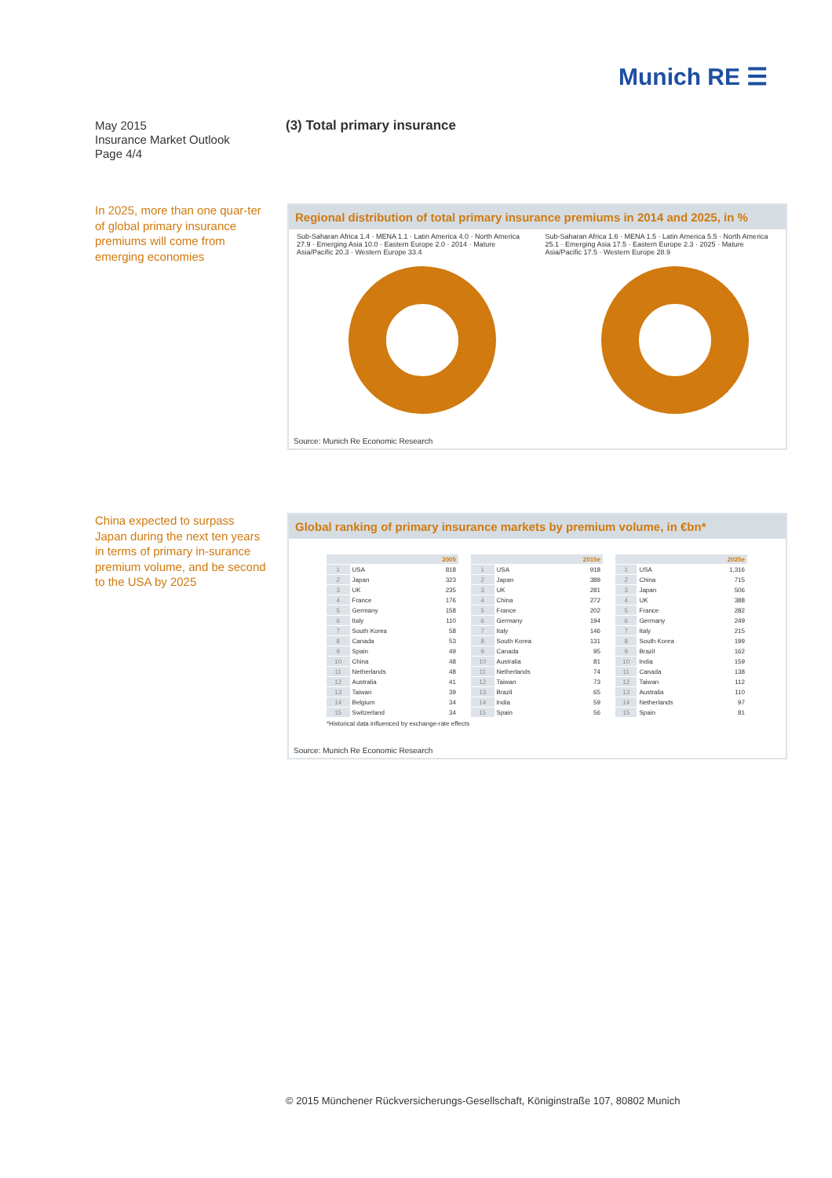Munich RE ☰
May 2015
Insurance Market Outlook
Page 4/4
(3) Total primary insurance
In 2025, more than one quar-ter of global primary insurance premiums will come from emerging economies
Regional distribution of total primary insurance premiums in 2014 and 2025, in %
Sub-Saharan Africa 1.4 · MENA 1.1 · Latin America 4.0 · North America 27.9 · Emerging Asia 10.0 · Eastern Europe 2.0 · 2014 · Mature Asia/Pacific 20.3 · Western Europe 33.4
Sub-Saharan Africa 1.6 · MENA 1.5 · Latin America 5.5 · North America 25.1 · Emerging Asia 17.5 · Eastern Europe 2.3 · 2025 · Mature Asia/Pacific 17.5 · Western Europe 28.9
Source: Munich Re Economic Research
China expected to surpass Japan during the next ten years in terms of primary in-surance premium volume, and be second to the USA by 2025
Global ranking of primary insurance markets by premium volume, in €bn*
| 2005 | | |
| --- | --- | --- |
| 1 | USA | 818 |
| 2 | Japan | 323 |
| 3 | UK | 235 |
| 4 | France | 176 |
| 5 | Germany | 158 |
| 6 | Italy | 110 |
| 7 | South Korea | 58 |
| 8 | Canada | 53 |
| 9 | Spain | 49 |
| 10 | China | 48 |
| 11 | Netherlands | 48 |
| 12 | Australia | 41 |
| 13 | Taiwan | 39 |
| 14 | Belgium | 34 |
| 15 | Switzerland | 34 |
| 2015e | | |
| --- | --- | --- |
| 1 | USA | 918 |
| 2 | Japan | 389 |
| 3 | UK | 281 |
| 4 | China | 272 |
| 5 | France | 202 |
| 6 | Germany | 194 |
| 7 | Italy | 146 |
| 8 | South Korea | 131 |
| 9 | Canada | 95 |
| 10 | Australia | 81 |
| 11 | Netherlands | 74 |
| 12 | Taiwan | 73 |
| 13 | Brazil | 65 |
| 14 | India | 59 |
| 15 | Spain | 56 |
| 2025e | | |
| --- | --- | --- |
| 1 | USA | 1,316 |
| 2 | China | 715 |
| 3 | Japan | 506 |
| 4 | UK | 388 |
| 5 | France | 282 |
| 6 | Germany | 249 |
| 7 | Italy | 215 |
| 8 | South Korea | 199 |
| 9 | Brazil | 162 |
| 10 | India | 159 |
| 11 | Canada | 138 |
| 12 | Taiwan | 112 |
| 13 | Australia | 110 |
| 14 | Netherlands | 97 |
| 15 | Spain | 81 |
*Historical data influenced by exchange-rate effects
Source: Munich Re Economic Research
© 2015 Münchener Rückversicherungs-Gesellschaft, Königinstraße 107, 80802 Munich